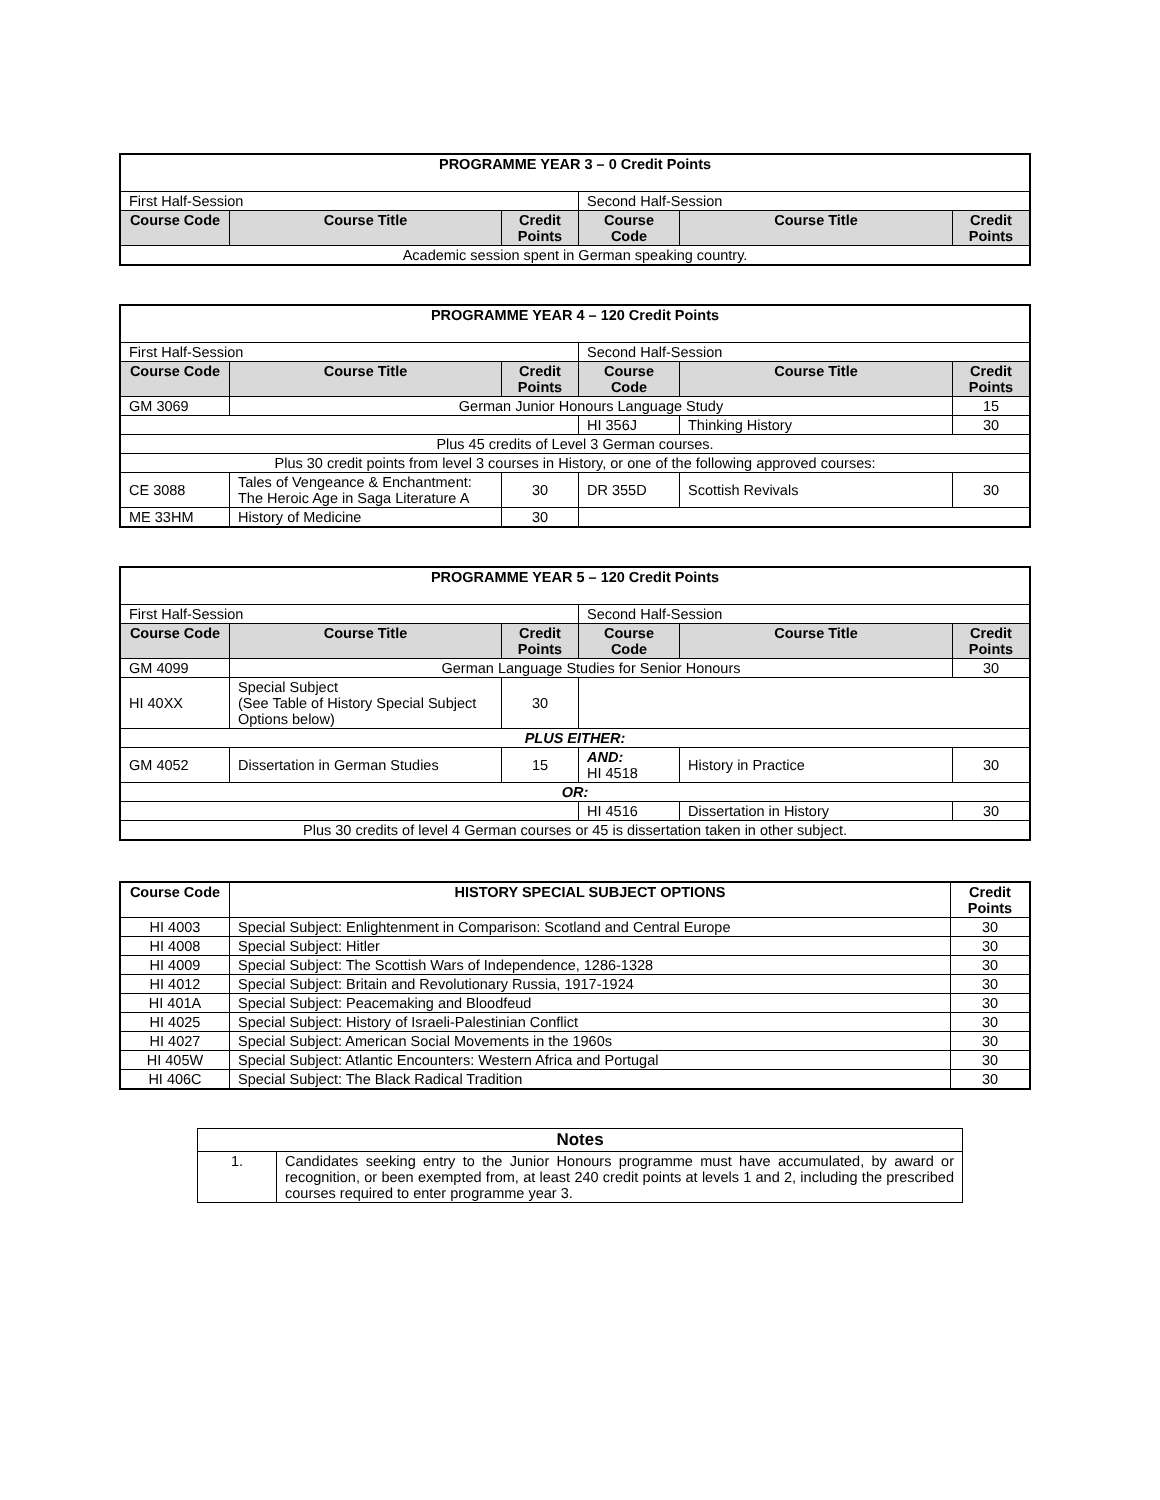| PROGRAMME YEAR 3 – 0 Credit Points | | | | | |
| --- | --- | --- | --- | --- | --- |
| First Half-Session | | | Second Half-Session | | |
| Course Code | Course Title | Credit Points | Course Code | Course Title | Credit Points |
| Academic session spent in German speaking country. | | | | | |
| PROGRAMME YEAR 4 – 120 Credit Points | | | | | |
| --- | --- | --- | --- | --- | --- |
| First Half-Session | | | Second Half-Session | | |
| Course Code | Course Title | Credit Points | Course Code | Course Title | Credit Points |
| GM 3069 | German Junior Honours Language Study | | | | 15 |
| | | | HI 356J | Thinking History | 30 |
| Plus 45 credits of Level 3 German courses. | | | | | |
| Plus 30 credit points from level 3 courses in History, or one of the following approved courses: | | | | | |
| CE 3088 | Tales of Vengeance & Enchantment: The Heroic Age in Saga Literature A | 30 | DR 355D | Scottish Revivals | 30 |
| ME 33HM | History of Medicine | 30 | | | |
| PROGRAMME YEAR 5 – 120 Credit Points | | | | | |
| --- | --- | --- | --- | --- | --- |
| First Half-Session | | | Second Half-Session | | |
| Course Code | Course Title | Credit Points | Course Code | Course Title | Credit Points |
| GM 4099 | German Language Studies for Senior Honours | | | | 30 |
| HI 40XX | Special Subject (See Table of History Special Subject Options below) | 30 | | | |
| PLUS EITHER: | | | | | |
| GM 4052 | Dissertation in German Studies | 15 | AND: HI 4518 | History in Practice | 30 |
| OR: | | | | | |
| | | | HI 4516 | Dissertation in History | 30 |
| Plus 30 credits of level 4 German courses or 45 is dissertation taken in other subject. | | | | | |
| Course Code | HISTORY SPECIAL SUBJECT OPTIONS | Credit Points |
| --- | --- | --- |
| HI 4003 | Special Subject: Enlightenment in Comparison: Scotland and Central Europe | 30 |
| HI 4008 | Special Subject: Hitler | 30 |
| HI 4009 | Special Subject: The Scottish Wars of Independence, 1286-1328 | 30 |
| HI 4012 | Special Subject: Britain and Revolutionary Russia, 1917-1924 | 30 |
| HI 401A | Special Subject: Peacemaking and Bloodfeud | 30 |
| HI 4025 | Special Subject: History of Israeli-Palestinian Conflict | 30 |
| HI 4027 | Special Subject: American Social Movements in the 1960s | 30 |
| HI 405W | Special Subject: Atlantic Encounters: Western Africa and Portugal | 30 |
| HI 406C | Special Subject: The Black Radical Tradition | 30 |
| Notes | |
| --- | --- |
| 1. | Candidates seeking entry to the Junior Honours programme must have accumulated, by award or recognition, or been exempted from, at least 240 credit points at levels 1 and 2, including the prescribed courses required to enter programme year 3. |